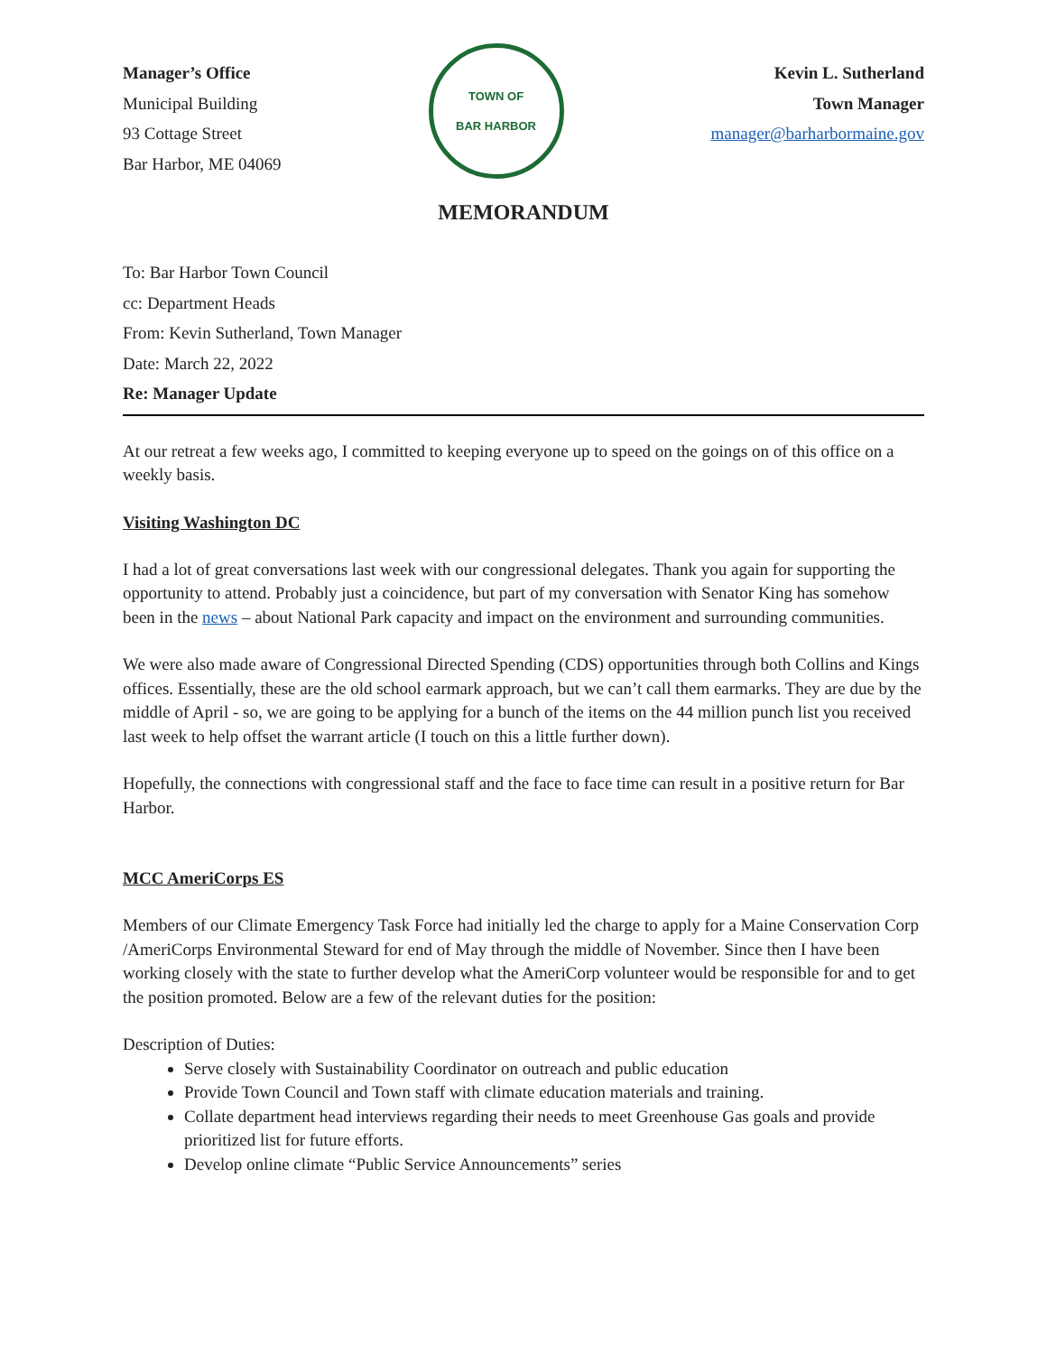Manager’s Office
Municipal Building
93 Cottage Street
Bar Harbor, ME 04069
TOWN OF
BAR HARBOR
Kevin L. Sutherland
Town Manager
manager@barharbormaine.gov
MEMORANDUM
To: Bar Harbor Town Council
cc: Department Heads
From: Kevin Sutherland, Town Manager
Date: March 22, 2022
Re: Manager Update
At our retreat a few weeks ago, I committed to keeping everyone up to speed on the goings on of this office on a weekly basis.
Visiting Washington DC
I had a lot of great conversations last week with our congressional delegates. Thank you again for supporting the opportunity to attend. Probably just a coincidence, but part of my conversation with Senator King has somehow been in the news – about National Park capacity and impact on the environment and surrounding communities.
We were also made aware of Congressional Directed Spending (CDS) opportunities through both Collins and Kings offices. Essentially, these are the old school earmark approach, but we can’t call them earmarks. They are due by the middle of April - so, we are going to be applying for a bunch of the items on the 44 million punch list you received last week to help offset the warrant article (I touch on this a little further down).
Hopefully, the connections with congressional staff and the face to face time can result in a positive return for Bar Harbor.
MCC AmeriCorps ES
Members of our Climate Emergency Task Force had initially led the charge to apply for a Maine Conservation Corp /AmeriCorps Environmental Steward for end of May through the middle of November. Since then I have been working closely with the state to further develop what the AmeriCorp volunteer would be responsible for and to get the position promoted. Below are a few of the relevant duties for the position:
Description of Duties:
Serve closely with Sustainability Coordinator on outreach and public education
Provide Town Council and Town staff with climate education materials and training.
Collate department head interviews regarding their needs to meet Greenhouse Gas goals and provide prioritized list for future efforts.
Develop online climate “Public Service Announcements” series